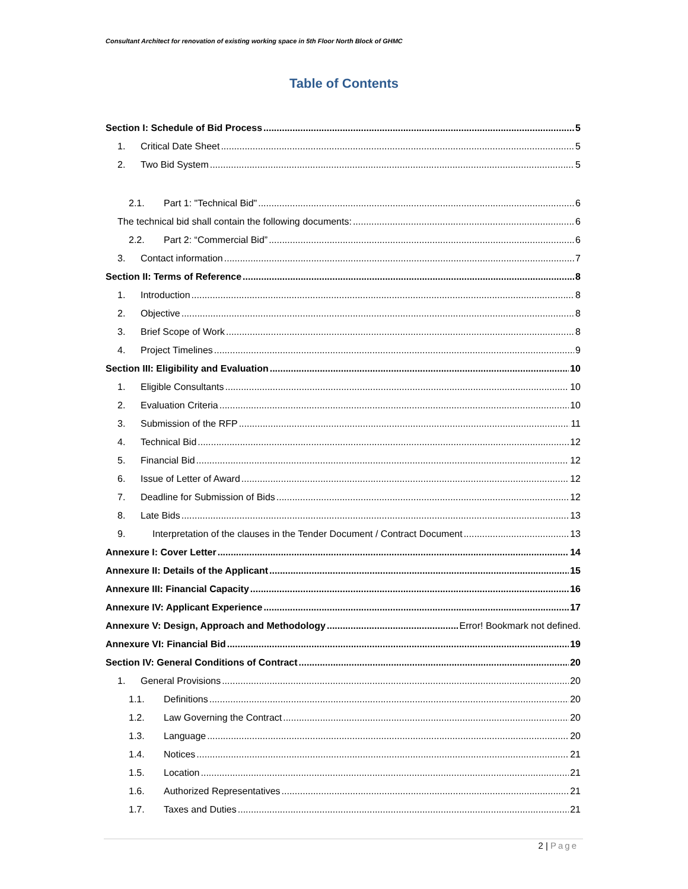Consultant Architect for renovation of existing working space in 5th Floor North Block of GHMC
Table of Contents
Section I: Schedule of Bid Process 5
1. Critical Date Sheet 5
2. Two Bid System 5
2.1. Part 1: "Technical Bid" 6
The technical bid shall contain the following documents: 6
2.2. Part 2: “Commercial Bid” 6
3. Contact information 7
Section II: Terms of Reference 8
1. Introduction 8
2. Objective 8
3. Brief Scope of Work 8
4. Project Timelines 9
Section III: Eligibility and Evaluation 10
1. Eligible Consultants 10
2. Evaluation Criteria 10
3. Submission of the RFP 11
4. Technical Bid 12
5. Financial Bid 12
6. Issue of Letter of Award 12
7. Deadline for Submission of Bids 12
8. Late Bids 13
9. Interpretation of the clauses in the Tender Document / Contract Document 13
Annexure I: Cover Letter 14
Annexure II: Details of the Applicant 15
Annexure III: Financial Capacity 16
Annexure IV: Applicant Experience 17
Annexure V: Design, Approach and Methodology Error! Bookmark not defined.
Annexure VI: Financial Bid 19
Section IV: General Conditions of Contract 20
1. General Provisions 20
1.1. Definitions 20
1.2. Law Governing the Contract 20
1.3. Language 20
1.4. Notices 21
1.5. Location 21
1.6. Authorized Representatives 21
1.7. Taxes and Duties 21
2 | Page